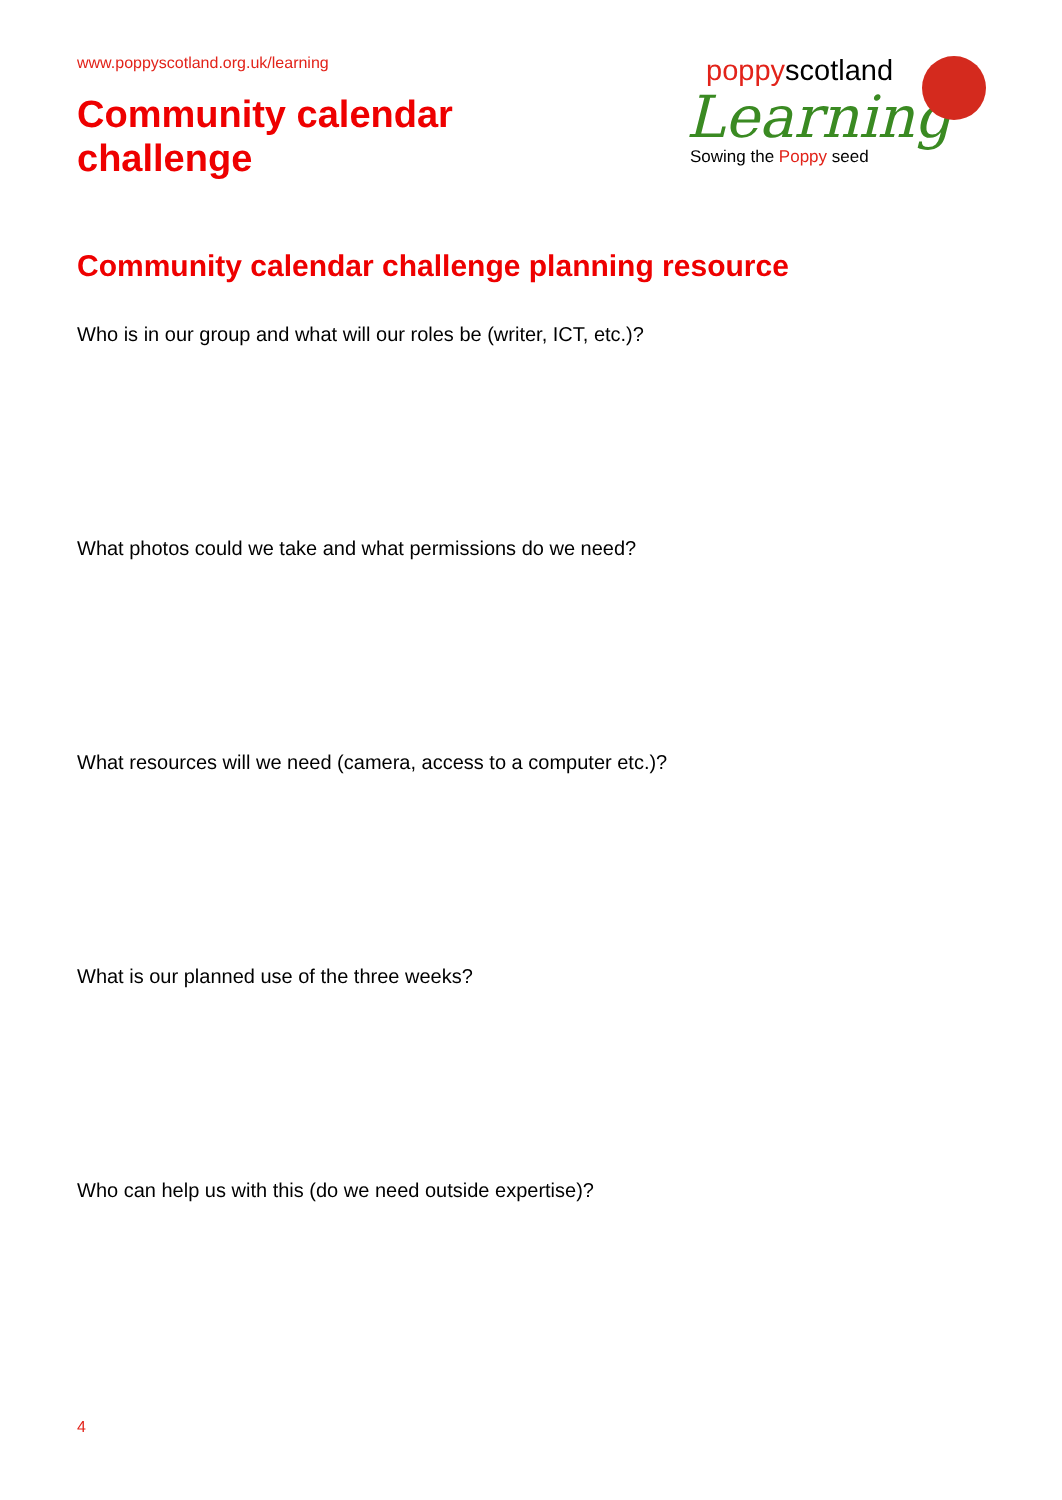www.poppyscotland.org.uk/learning
Community calendar
challenge
poppyscotland
Learning
Sowing the Poppy seed
Community calendar challenge planning resource
Who is in our group and what will our roles be (writer, ICT, etc.)?
What photos could we take and what permissions do we need?
What resources will we need (camera, access to a computer etc.)?
What is our planned use of the three weeks?
Who can help us with this (do we need outside expertise)?
4